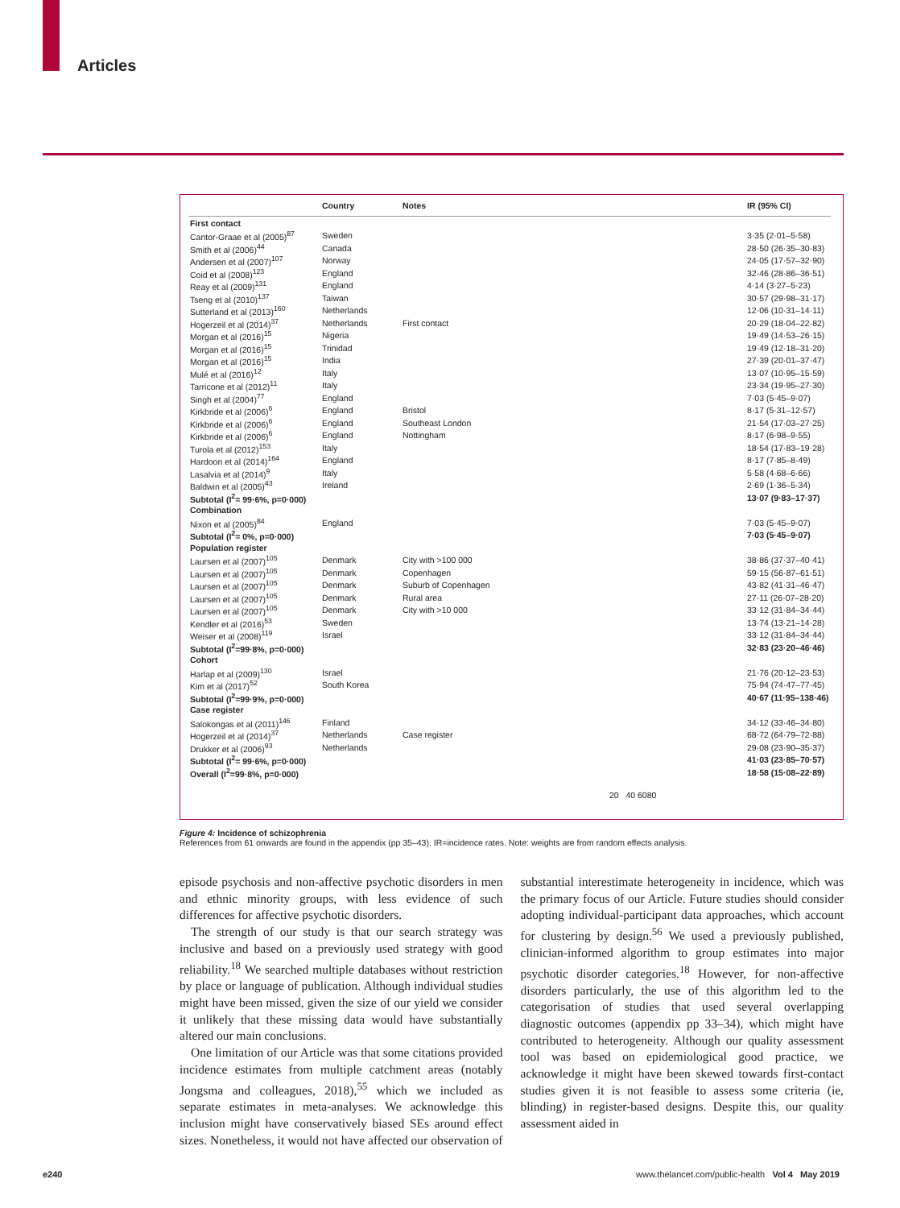Articles
| | Country | Notes | | IR (95% CI) |
| --- | --- | --- | --- | --- |
| First contact | | | | |
| Cantor-Graae et al (2005)<sup>87</sup> | Sweden | | | 3·35 (2·01–5·58) |
| Smith et al (2006)<sup>44</sup> | Canada | | | 28·50 (26·35–30·83) |
| Andersen et al (2007)<sup>107</sup> | Norway | | | 24·05 (17·57–32·90) |
| Coid et al (2008)<sup>123</sup> | England | | | 32·46 (28·86–36·51) |
| Reay et al (2009)<sup>131</sup> | England | | | 4·14 (3·27–5·23) |
| Tseng et al (2010)<sup>137</sup> | Taiwan | | | 30·57 (29·98–31·17) |
| Sutterland et al (2013)<sup>160</sup> | Netherlands | | | 12·06 (10·31–14·11) |
| Hogerzeil et al (2014)<sup>37</sup> | Netherlands | First contact | | 20·29 (18·04–22·82) |
| Morgan et al (2016)<sup>15</sup> | Nigeria | | | 19·49 (14·53–26·15) |
| Morgan et al (2016)<sup>15</sup> | Trinidad | | | 19·49 (12·18–31·20) |
| Morgan et al (2016)<sup>15</sup> | India | | | 27·39 (20·01–37·47) |
| Mulé et al (2016)<sup>12</sup> | Italy | | | 13·07 (10·95–15·59) |
| Tarricone et al (2012)<sup>11</sup> | Italy | | | 23·34 (19·95–27·30) |
| Singh et al (2004)<sup>77</sup> | England | | | 7·03 (5·45–9·07) |
| Kirkbride et al (2006)<sup>6</sup> | England | Bristol | | 8·17 (5·31–12·57) |
| Kirkbride et al (2006)<sup>6</sup> | England | Southeast London | | 21·54 (17·03–27·25) |
| Kirkbride et al (2006)<sup>6</sup> | England | Nottingham | | 8·17 (6·98–9·55) |
| Turola et al (2012)<sup>153</sup> | Italy | | | 18·54 (17·83–19·28) |
| Hardoon et al (2014)<sup>164</sup> | England | | | 8·17 (7·85–8·49) |
| Lasalvia et al (2014)<sup>9</sup> | Italy | | | 5·58 (4·68–6·66) |
| Baldwin et al (2005)<sup>43</sup> | Ireland | | | 2·69 (1·36–5·34) |
| Subtotal (I<sup>2</sup>= 99·6%, p=0·000) | | | | 13·07 (9·83–17·37) |
| Combination | | | | |
| Nixon et al (2005)<sup>84</sup> | England | | | 7·03 (5·45–9·07) |
| Subtotal (I<sup>2</sup>= 0%, p=0·000) | | | | 7·03 (5·45–9·07) |
| Population register | | | | |
| Laursen et al (2007)<sup>105</sup> | Denmark | City with >100 000 | | 38·86 (37·37–40·41) |
| Laursen et al (2007)<sup>105</sup> | Denmark | Copenhagen | | 59·15 (56·87–61·51) |
| Laursen et al (2007)<sup>105</sup> | Denmark | Suburb of Copenhagen | | 43·82 (41·31–46·47) |
| Laursen et al (2007)<sup>105</sup> | Denmark | Rural area | | 27·11 (26·07–28·20) |
| Laursen et al (2007)<sup>105</sup> | Denmark | City with >10 000 | | 33·12 (31·84–34·44) |
| Kendler et al (2016)<sup>53</sup> | Sweden | | | 13·74 (13·21–14·28) |
| Weiser et al (2008)<sup>119</sup> | Israel | | | 33·12 (31·84–34·44) |
| Subtotal (I<sup>2</sup>=99·8%, p=0·000) | | | | 32·83 (23·20–46·46) |
| Cohort | | | | |
| Harlap et al (2009)<sup>130</sup> | Israel | | | 21·76 (20·12–23·53) |
| Kim et al (2017)<sup>52</sup> | South Korea | | | 75·94 (74·47–77·45) |
| Subtotal (I<sup>2</sup>=99·9%, p=0·000) | | | | 40·67 (11·95–138·46) |
| Case register | | | | |
| Salokongas et al (2011)<sup>146</sup> | Finland | | | 34·12 (33·46–34·80) |
| Hogerzeil et al (2014)<sup>37</sup> | Netherlands | Case register | | 68·72 (64·79–72·88) |
| Drukker et al (2006)<sup>93</sup> | Netherlands | | | 29·08 (23·90–35·37) |
| Subtotal (I<sup>2</sup>= 99·6%, p=0·000) | | | | 41·03 (23·85–70·57) |
| Overall (I<sup>2</sup>=99·8%, p=0·000) | | | | 18·58 (15·08–22·89) |
| | | | 20 40 6080 | |
Figure 4: Incidence of schizophrenia
References from 61 onwards are found in the appendix (pp 35–43). IR=incidence rates. Note: weights are from random effects analysis.
episode psychosis and non-affective psychotic disorders in men and ethnic minority groups, with less evidence of such differences for affective psychotic disorders.
The strength of our study is that our search strategy was inclusive and based on a previously used strategy with good reliability.<sup>18</sup> We searched multiple databases without restriction by place or language of publication. Although individual studies might have been missed, given the size of our yield we consider it unlikely that these missing data would have substantially altered our main conclusions.
One limitation of our Article was that some citations provided incidence estimates from multiple catchment areas (notably Jongsma and colleagues, 2018),<sup>55</sup> which we included as separate estimates in meta-analyses. We acknowledge this inclusion might have conservatively biased SEs around effect sizes. Nonetheless, it would not have affected our observation of substantial interestimate heterogeneity in incidence, which was the primary focus of our Article. Future studies should consider adopting individual-participant data approaches, which account for clustering by design.<sup>56</sup> We used a previously published, clinician-informed algorithm to group estimates into major psychotic disorder categories.<sup>18</sup> However, for non-affective disorders particularly, the use of this algorithm led to the categorisation of studies that used several overlapping diagnostic outcomes (appendix pp 33–34), which might have contributed to heterogeneity. Although our quality assessment tool was based on epidemiological good practice, we acknowledge it might have been skewed towards first-contact studies given it is not feasible to assess some criteria (ie, blinding) in register-based designs. Despite this, our quality assessment aided in
e240 www.thelancet.com/public-health Vol 4 May 2019